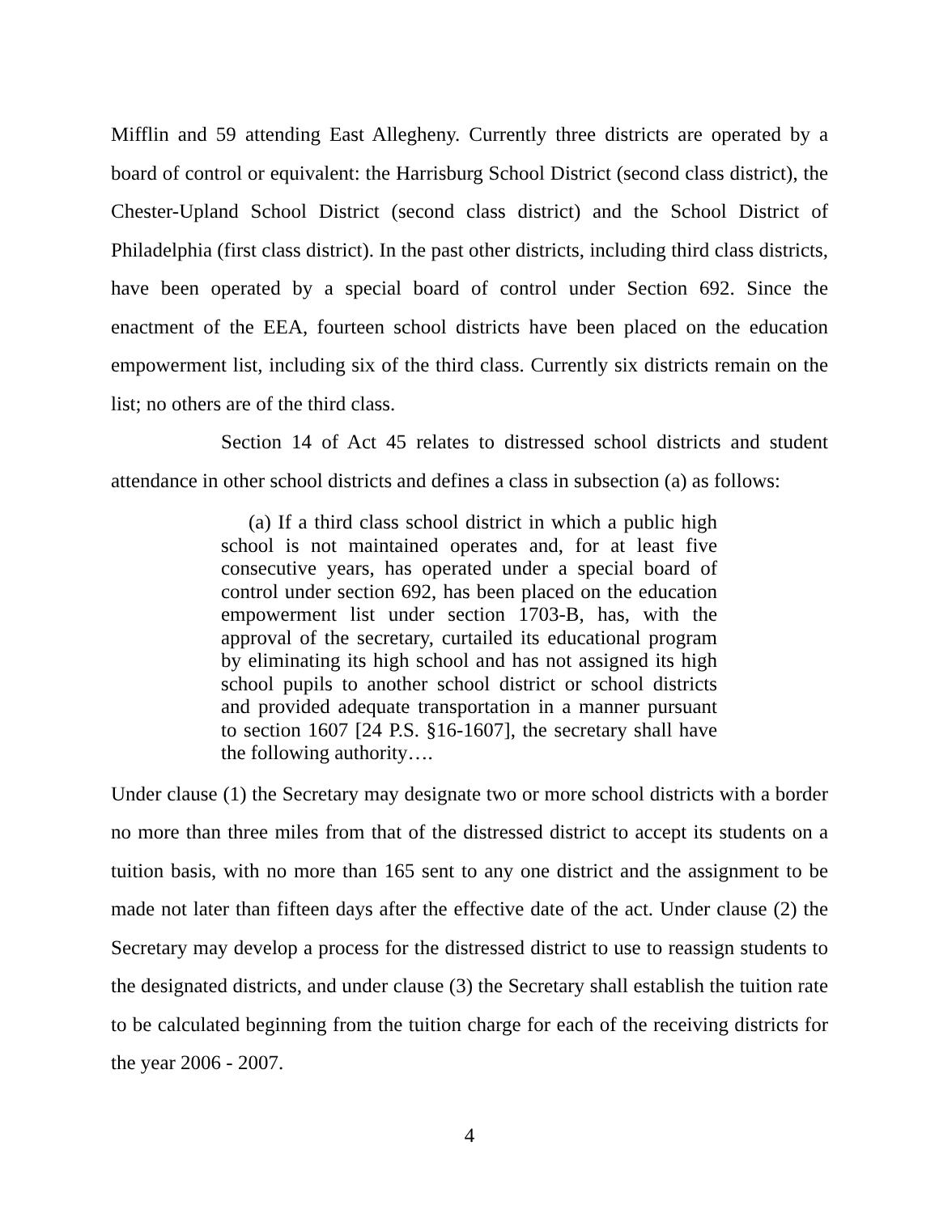Mifflin and 59 attending East Allegheny. Currently three districts are operated by a board of control or equivalent: the Harrisburg School District (second class district), the Chester-Upland School District (second class district) and the School District of Philadelphia (first class district). In the past other districts, including third class districts, have been operated by a special board of control under Section 692. Since the enactment of the EEA, fourteen school districts have been placed on the education empowerment list, including six of the third class. Currently six districts remain on the list; no others are of the third class.
Section 14 of Act 45 relates to distressed school districts and student attendance in other school districts and defines a class in subsection (a) as follows:
(a) If a third class school district in which a public high school is not maintained operates and, for at least five consecutive years, has operated under a special board of control under section 692, has been placed on the education empowerment list under section 1703-B, has, with the approval of the secretary, curtailed its educational program by eliminating its high school and has not assigned its high school pupils to another school district or school districts and provided adequate transportation in a manner pursuant to section 1607 [24 P.S. §16-1607], the secretary shall have the following authority….
Under clause (1) the Secretary may designate two or more school districts with a border no more than three miles from that of the distressed district to accept its students on a tuition basis, with no more than 165 sent to any one district and the assignment to be made not later than fifteen days after the effective date of the act. Under clause (2) the Secretary may develop a process for the distressed district to use to reassign students to the designated districts, and under clause (3) the Secretary shall establish the tuition rate to be calculated beginning from the tuition charge for each of the receiving districts for the year 2006 - 2007.
4